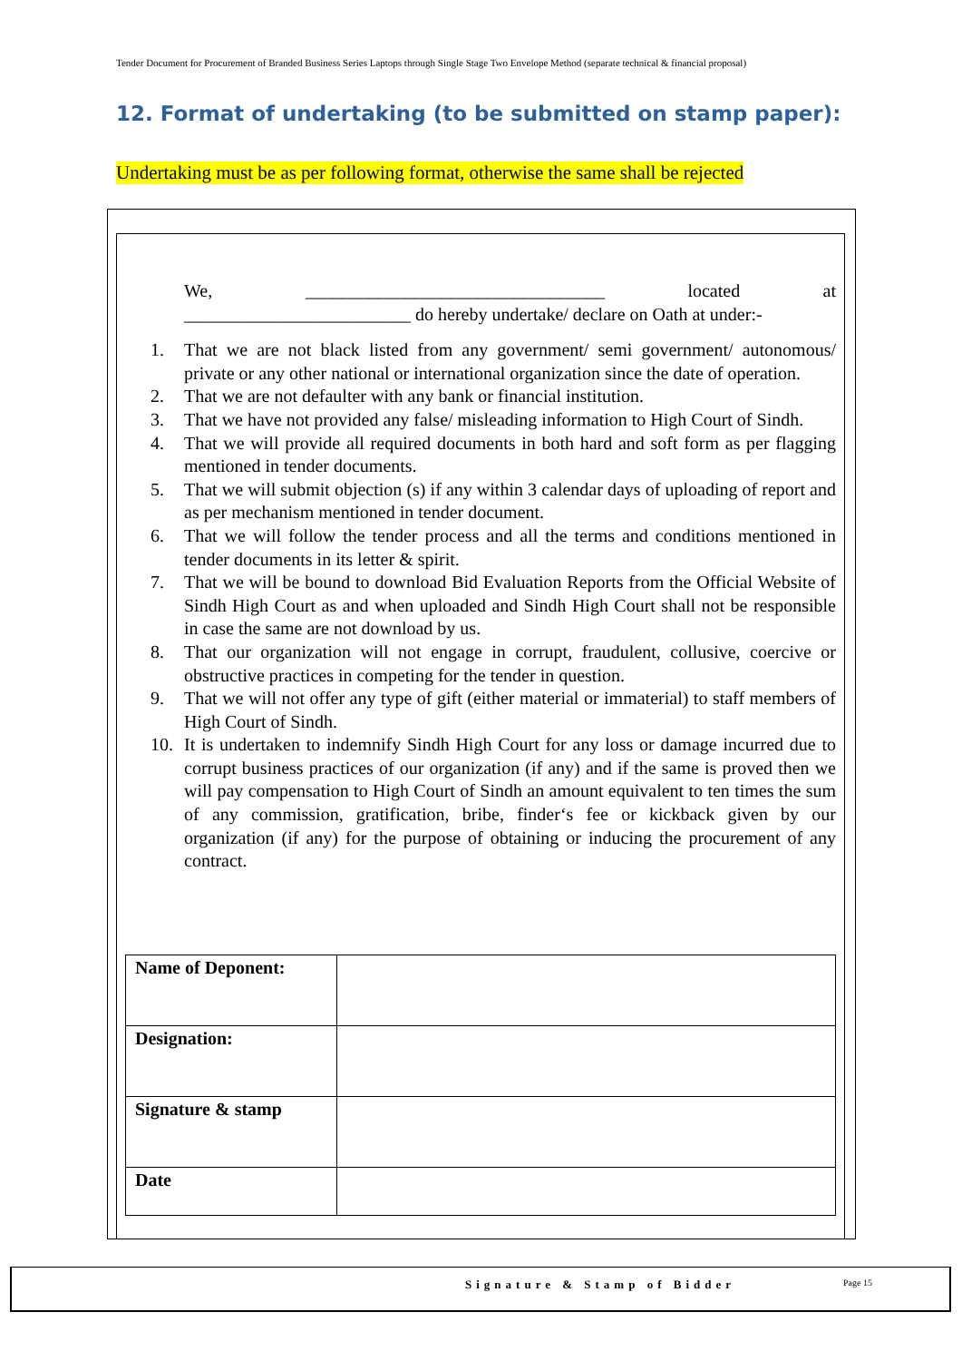Tender Document for Procurement of Branded Business Series Laptops through Single Stage Two Envelope Method (separate technical & financial proposal)
12. Format of undertaking (to be submitted on stamp paper):
Undertaking must be as per following format, otherwise the same shall be rejected
We, _________________________________ located at _________________________ do hereby undertake/ declare on Oath at under:-
1. That we are not black listed from any government/ semi government/ autonomous/ private or any other national or international organization since the date of operation.
2. That we are not defaulter with any bank or financial institution.
3. That we have not provided any false/ misleading information to High Court of Sindh.
4. That we will provide all required documents in both hard and soft form as per flagging mentioned in tender documents.
5. That we will submit objection (s) if any within 3 calendar days of uploading of report and as per mechanism mentioned in tender document.
6. That we will follow the tender process and all the terms and conditions mentioned in tender documents in its letter & spirit.
7. That we will be bound to download Bid Evaluation Reports from the Official Website of Sindh High Court as and when uploaded and Sindh High Court shall not be responsible in case the same are not download by us.
8. That our organization will not engage in corrupt, fraudulent, collusive, coercive or obstructive practices in competing for the tender in question.
9. That we will not offer any type of gift (either material or immaterial) to staff members of High Court of Sindh.
10. It is undertaken to indemnify Sindh High Court for any loss or damage incurred due to corrupt business practices of our organization (if any) and if the same is proved then we will pay compensation to High Court of Sindh an amount equivalent to ten times the sum of any commission, gratification, bribe, finder‘s fee or kickback given by our organization (if any) for the purpose of obtaining or inducing the procurement of any contract.
| Name of Deponent: | |
| Designation: | |
| Signature & stamp | |
| Date | |
Signature & Stamp of Bidder Page 15